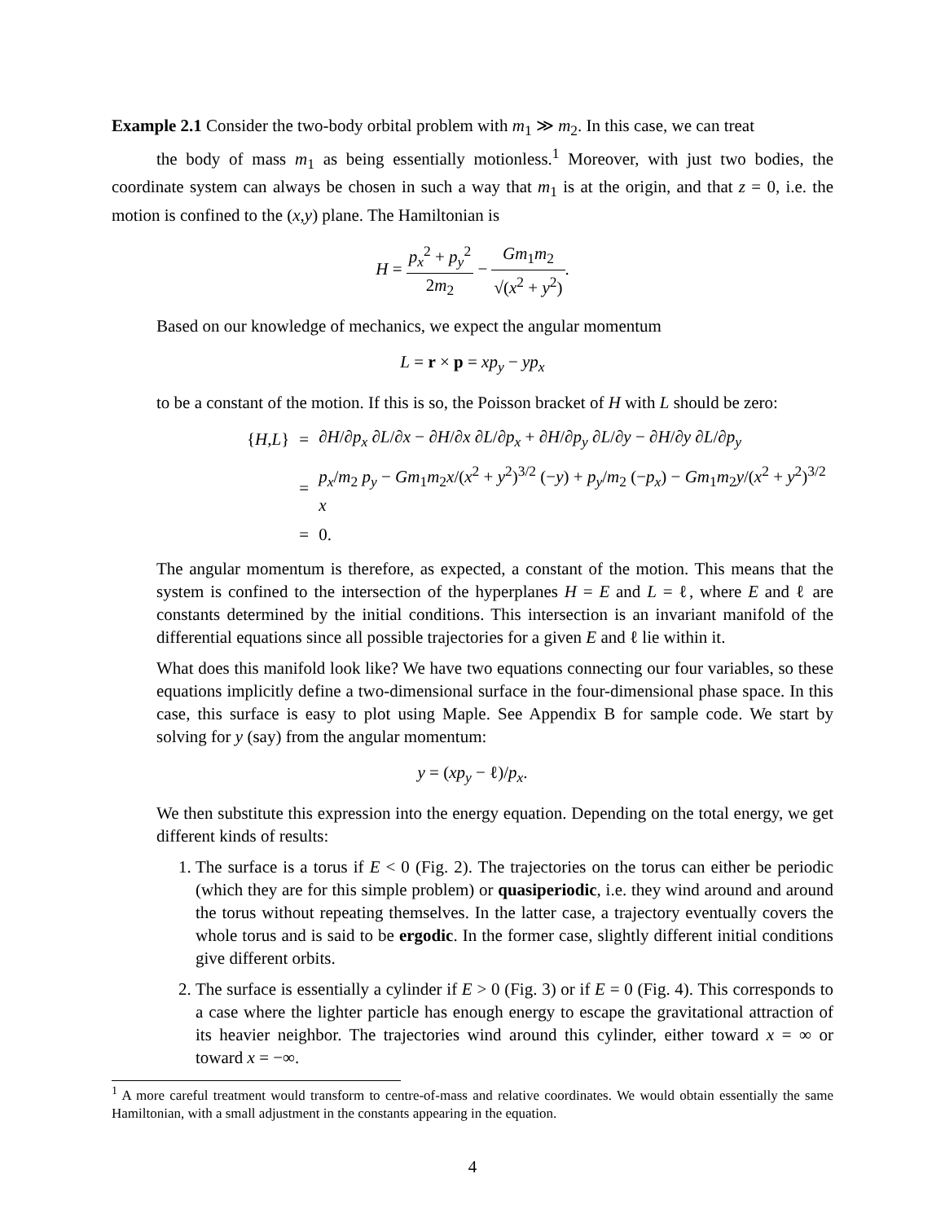Example 2.1 Consider the two-body orbital problem with m<sub>1</sub> ≫ m<sub>2</sub>. In this case, we can treat
the body of mass m<sub>1</sub> as being essentially motionless.<sup>1</sup> Moreover, with just two bodies, the coordinate system can always be chosen in such a way that m<sub>1</sub> is at the origin, and that z = 0, i.e. the motion is confined to the (x,y) plane. The Hamiltonian is
H = p<sub>x</sub><sup>2</sup> + p<sub>y</sub><sup>2</sup> 2m<sub>2</sub> − Gm<sub>1</sub>m<sub>2</sub> √(x<sup>2</sup> + y<sup>2</sup>).
Based on our knowledge of mechanics, we expect the angular momentum
L = r × p = xp<sub>y</sub> − yp<sub>x</sub>
to be a constant of the motion. If this is so, the Poisson bracket of H with L should be zero:
| { H , L } | = | ∂ H /∂ p<sub>x</sub> ∂ L /∂ x − ∂ H /∂ x ∂ L /∂ p<sub>x</sub> + ∂ H /∂ p<sub>y</sub> ∂ L /∂ y − ∂ H /∂ y ∂ L /∂ p<sub>y</sub> |
| | = | p<sub>x</sub>/ m<sub>2</sub> p<sub>y</sub> − Gm<sub>1</sub> m<sub>2</sub> x /( x<sup>2</sup> + y<sup>2</sup>)<sup>3/2</sup> (− y ) + p<sub>y</sub>/ m<sub>2</sub> (− p<sub>x</sub>) − Gm<sub>1</sub> m<sub>2</sub> y /( x<sup>2</sup> + y<sup>2</sup>)<sup>3/2</sup> x |
| | = | 0. |
The angular momentum is therefore, as expected, a constant of the motion. This means that the system is confined to the intersection of the hyperplanes H = E and L = ℓ, where E and ℓ are constants determined by the initial conditions. This intersection is an invariant manifold of the differential equations since all possible trajectories for a given E and ℓ lie within it.
What does this manifold look like? We have two equations connecting our four variables, so these equations implicitly define a two-dimensional surface in the four-dimensional phase space. In this case, this surface is easy to plot using Maple. See Appendix B for sample code. We start by solving for y (say) from the angular momentum:
y = (xp<sub>y</sub> − ℓ)/p<sub>x</sub>.
We then substitute this expression into the energy equation. Depending on the total energy, we get different kinds of results:
1. The surface is a torus if E < 0 (Fig. 2). The trajectories on the torus can either be periodic (which they are for this simple problem) or quasiperiodic, i.e. they wind around and around the torus without repeating themselves. In the latter case, a trajectory eventually covers the whole torus and is said to be ergodic. In the former case, slightly different initial conditions give different orbits.
2. The surface is essentially a cylinder if E > 0 (Fig. 3) or if E = 0 (Fig. 4). This corresponds to a case where the lighter particle has enough energy to escape the gravitational attraction of its heavier neighbor. The trajectories wind around this cylinder, either toward x = ∞ or toward x = −∞.
<sup>1</sup> A more careful treatment would transform to centre-of-mass and relative coordinates. We would obtain essentially the same Hamiltonian, with a small adjustment in the constants appearing in the equation.
4